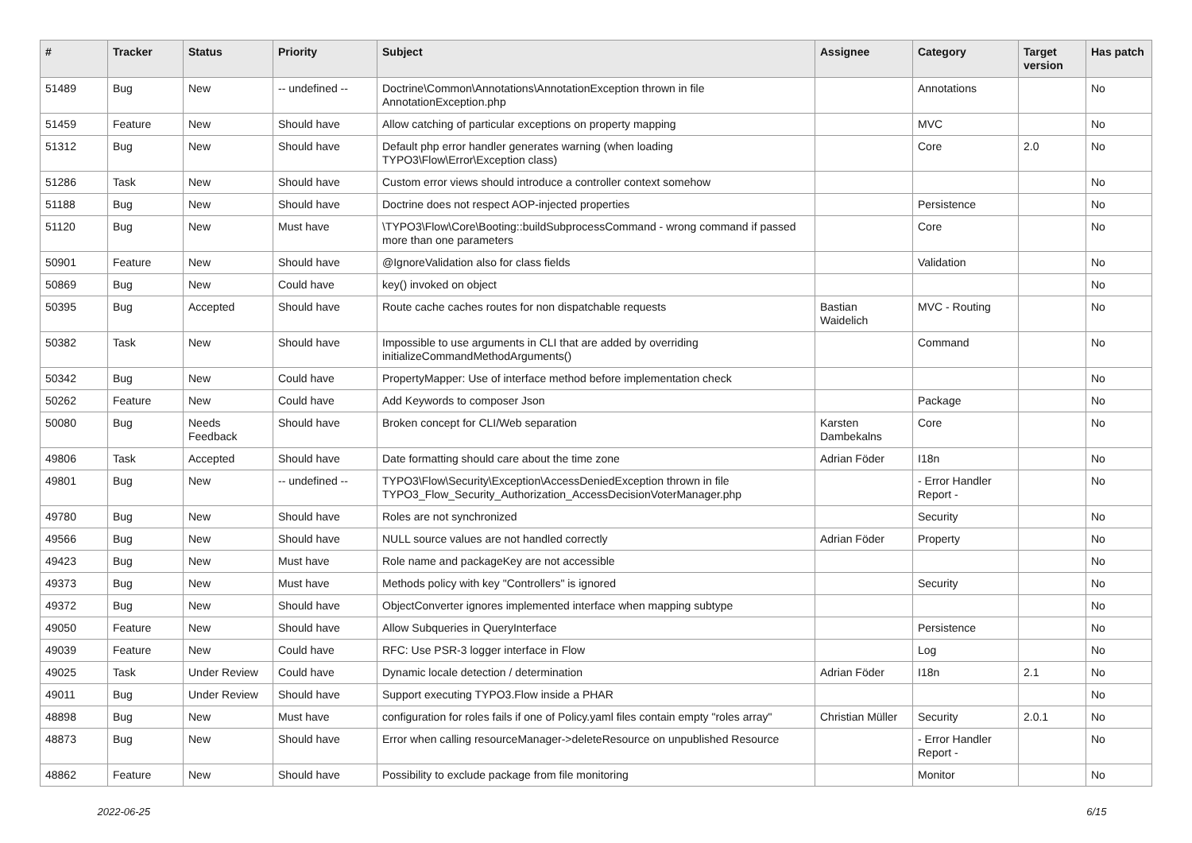| # | Tracker | Status | Priority | Subject | Assignee | Category | Target version | Has patch |
| --- | --- | --- | --- | --- | --- | --- | --- | --- |
| 51489 | Bug | New | -- undefined -- | Doctrine\Common\Annotations\AnnotationException thrown in file AnnotationException.php | | Annotations | | No |
| 51459 | Feature | New | Should have | Allow catching of particular exceptions on property mapping | | MVC | | No |
| 51312 | Bug | New | Should have | Default php error handler generates warning (when loading TYPO3\Flow\Error\Exception class) | | Core | 2.0 | No |
| 51286 | Task | New | Should have | Custom error views should introduce a controller context somehow | | | | No |
| 51188 | Bug | New | Should have | Doctrine does not respect AOP-injected properties | | Persistence | | No |
| 51120 | Bug | New | Must have | \TYPO3\Flow\Core\Booting::buildSubprocessCommand - wrong command if passed more than one parameters | | Core | | No |
| 50901 | Feature | New | Should have | @IgnoreValidation also for class fields | | Validation | | No |
| 50869 | Bug | New | Could have | key() invoked on object | | | | No |
| 50395 | Bug | Accepted | Should have | Route cache caches routes for non dispatchable requests | Bastian Waidelich | MVC - Routing | | No |
| 50382 | Task | New | Should have | Impossible to use arguments in CLI that are added by overriding initializeCommandMethodArguments() | | Command | | No |
| 50342 | Bug | New | Could have | PropertyMapper: Use of interface method before implementation check | | | | No |
| 50262 | Feature | New | Could have | Add Keywords to composer Json | | Package | | No |
| 50080 | Bug | Needs Feedback | Should have | Broken concept for CLI/Web separation | Karsten Dambekalns | Core | | No |
| 49806 | Task | Accepted | Should have | Date formatting should care about the time zone | Adrian Föder | I18n | | No |
| 49801 | Bug | New | -- undefined -- | TYPO3\Flow\Security\Exception\AccessDeniedException thrown in file TYPO3_Flow_Security_Authorization_AccessDecisionVoterManager.php | | - Error Handler Report - | | No |
| 49780 | Bug | New | Should have | Roles are not synchronized | | Security | | No |
| 49566 | Bug | New | Should have | NULL source values are not handled correctly | Adrian Föder | Property | | No |
| 49423 | Bug | New | Must have | Role name and packageKey are not accessible | | | | No |
| 49373 | Bug | New | Must have | Methods policy with key "Controllers" is ignored | | Security | | No |
| 49372 | Bug | New | Should have | ObjectConverter ignores implemented interface when mapping subtype | | | | No |
| 49050 | Feature | New | Should have | Allow Subqueries in QueryInterface | | Persistence | | No |
| 49039 | Feature | New | Could have | RFC: Use PSR-3 logger interface in Flow | | Log | | No |
| 49025 | Task | Under Review | Could have | Dynamic locale detection / determination | Adrian Föder | I18n | 2.1 | No |
| 49011 | Bug | Under Review | Should have | Support executing TYPO3.Flow inside a PHAR | | | | No |
| 48898 | Bug | New | Must have | configuration for roles fails if one of Policy.yaml files contain empty "roles array" | Christian Müller | Security | 2.0.1 | No |
| 48873 | Bug | New | Should have | Error when calling resourceManager->deleteResource on unpublished Resource | | - Error Handler Report - | | No |
| 48862 | Feature | New | Should have | Possibility to exclude package from file monitoring | | Monitor | | No |
2022-06-25 6/15